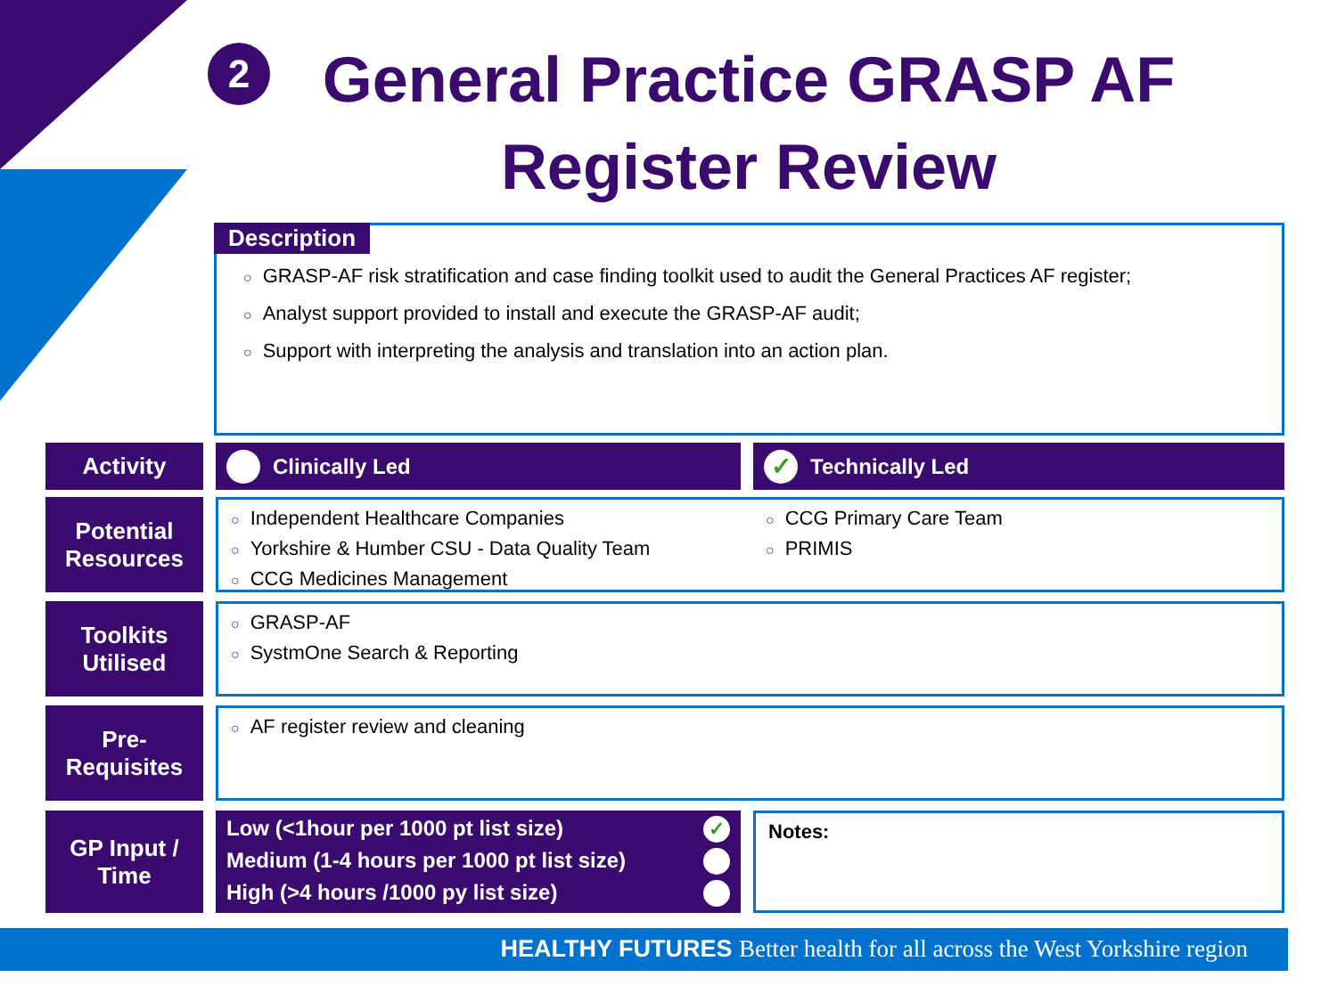2
General Practice GRASP AF
Register Review
Description
○ GRASP-AF risk stratification and case finding toolkit used to audit the General Practices AF register;
○ Analyst support provided to install and execute the GRASP-AF audit;
○ Support with interpreting the analysis and translation into an action plan.
Activity Clinically Led
✓ Technically Led
Potential
Resources
○ Independent Healthcare Companies
○ Yorkshire & Humber CSU - Data Quality Team
○ CCG Medicines Management
○ CCG Primary Care Team
○ PRIMIS
Toolkits
Utilised
○ GRASP-AF
○ SystmOne Search & Reporting
Pre-
Requisites
○ AF register review and cleaning
GP Input /
Time
Low (<1hour per 1000 pt list size) ✓
Medium (1-4 hours per 1000 pt list size)
High (>4 hours /1000 py list size)
Notes:
HEALTHY FUTURES Better health for all across the West Yorkshire region